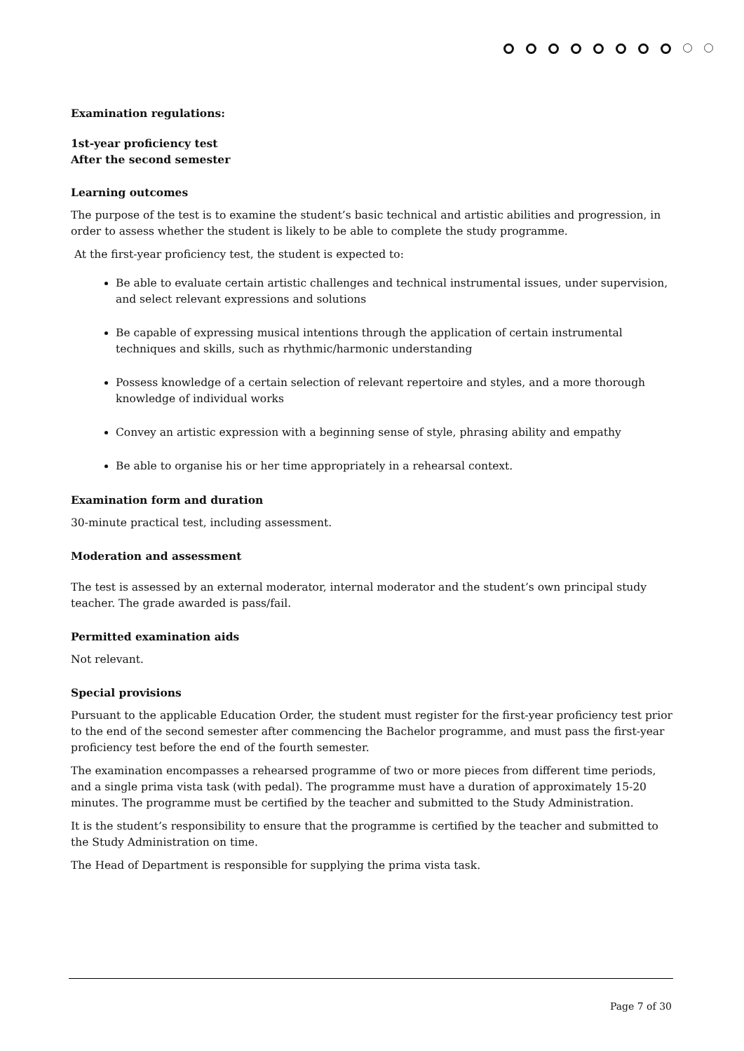Examination regulations:
1st-year proficiency test
After the second semester
Learning outcomes
The purpose of the test is to examine the student’s basic technical and artistic abilities and progression, in order to assess whether the student is likely to be able to complete the study programme.
At the first-year proficiency test, the student is expected to:
Be able to evaluate certain artistic challenges and technical instrumental issues, under supervision, and select relevant expressions and solutions
Be capable of expressing musical intentions through the application of certain instrumental techniques and skills, such as rhythmic/harmonic understanding
Possess knowledge of a certain selection of relevant repertoire and styles, and a more thorough knowledge of individual works
Convey an artistic expression with a beginning sense of style, phrasing ability and empathy
Be able to organise his or her time appropriately in a rehearsal context.
Examination form and duration
30-minute practical test, including assessment.
Moderation and assessment
The test is assessed by an external moderator, internal moderator and the student’s own principal study teacher. The grade awarded is pass/fail.
Permitted examination aids
Not relevant.
Special provisions
Pursuant to the applicable Education Order, the student must register for the first-year proficiency test prior to the end of the second semester after commencing the Bachelor programme, and must pass the first-year proficiency test before the end of the fourth semester.
The examination encompasses a rehearsed programme of two or more pieces from different time periods, and a single prima vista task (with pedal). The programme must have a duration of approximately 15-20 minutes. The programme must be certified by the teacher and submitted to the Study Administration.
It is the student’s responsibility to ensure that the programme is certified by the teacher and submitted to the Study Administration on time.
The Head of Department is responsible for supplying the prima vista task.
Page 7 of 30